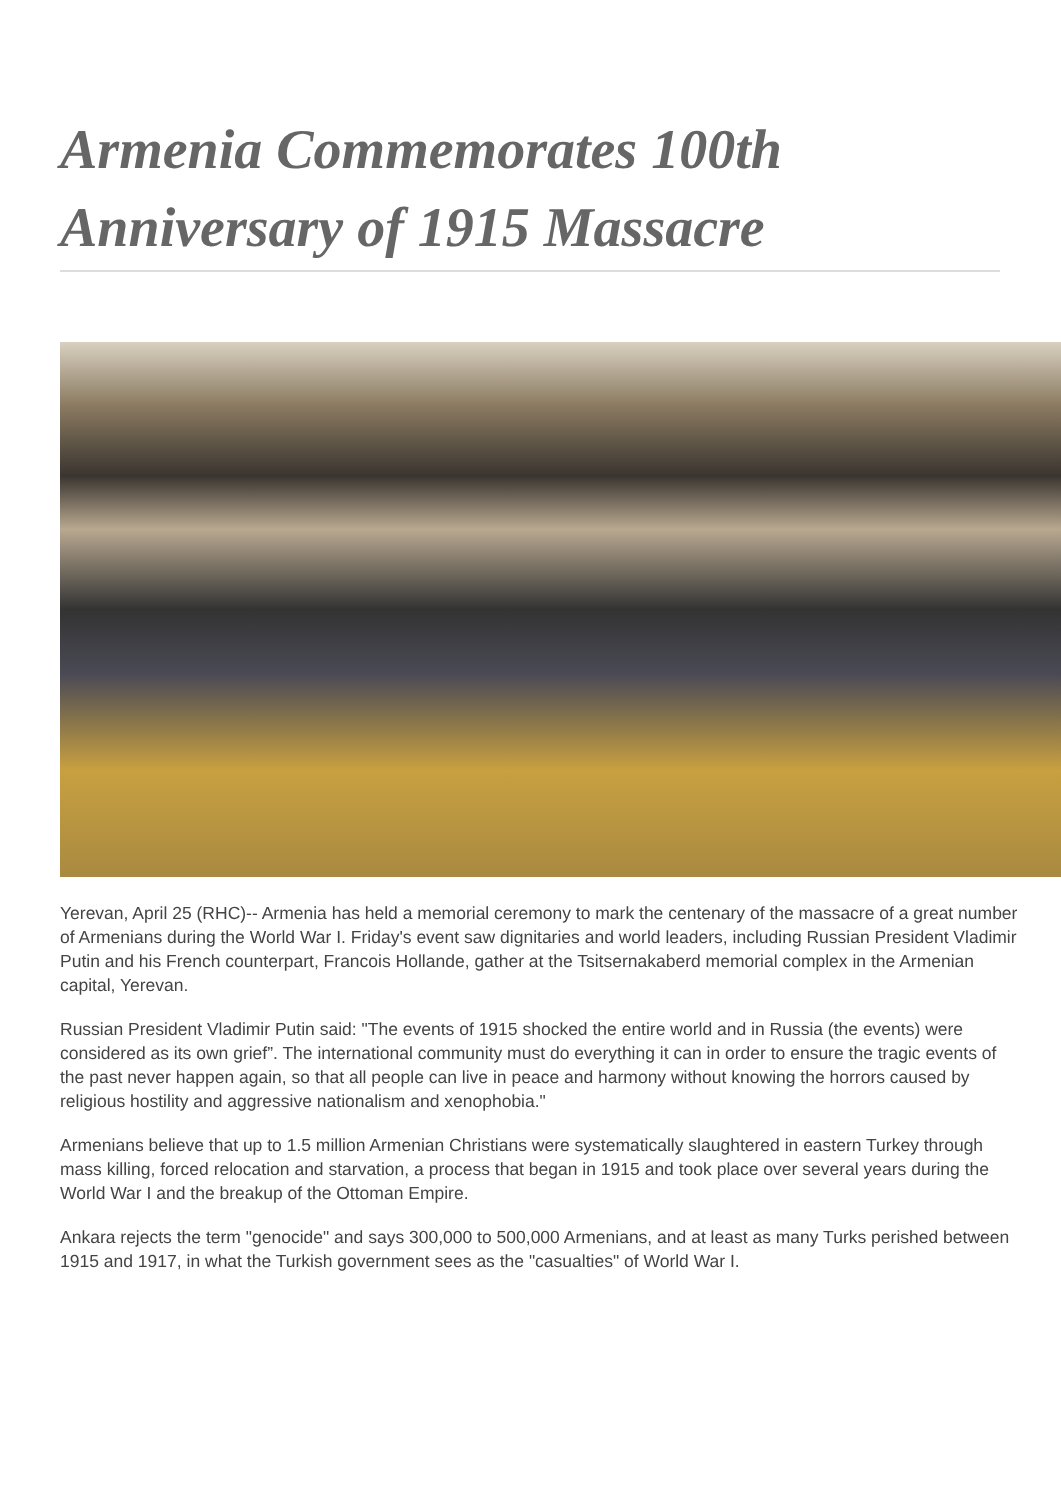Armenia Commemorates 100th Anniversary of 1915 Massacre
Yerevan, April 25 (RHC)-- Armenia has held a memorial ceremony to mark the centenary of the massacre of a great number of Armenians during the World War I. Friday's event saw dignitaries and world leaders, including Russian President Vladimir Putin and his French counterpart, Francois Hollande, gather at the Tsitsernakaberd memorial complex in the Armenian capital, Yerevan.
Russian President Vladimir Putin said: "The events of 1915 shocked the entire world and in Russia (the events) were considered as its own grief”. The international community must do everything it can in order to ensure the tragic events of the past never happen again, so that all people can live in peace and harmony without knowing the horrors caused by religious hostility and aggressive nationalism and xenophobia."
Armenians believe that up to 1.5 million Armenian Christians were systematically slaughtered in eastern Turkey through mass killing, forced relocation and starvation, a process that began in 1915 and took place over several years during the World War I and the breakup of the Ottoman Empire.
Ankara rejects the term "genocide" and says 300,000 to 500,000 Armenians, and at least as many Turks perished between 1915 and 1917, in what the Turkish government sees as the "casualties" of World War I.